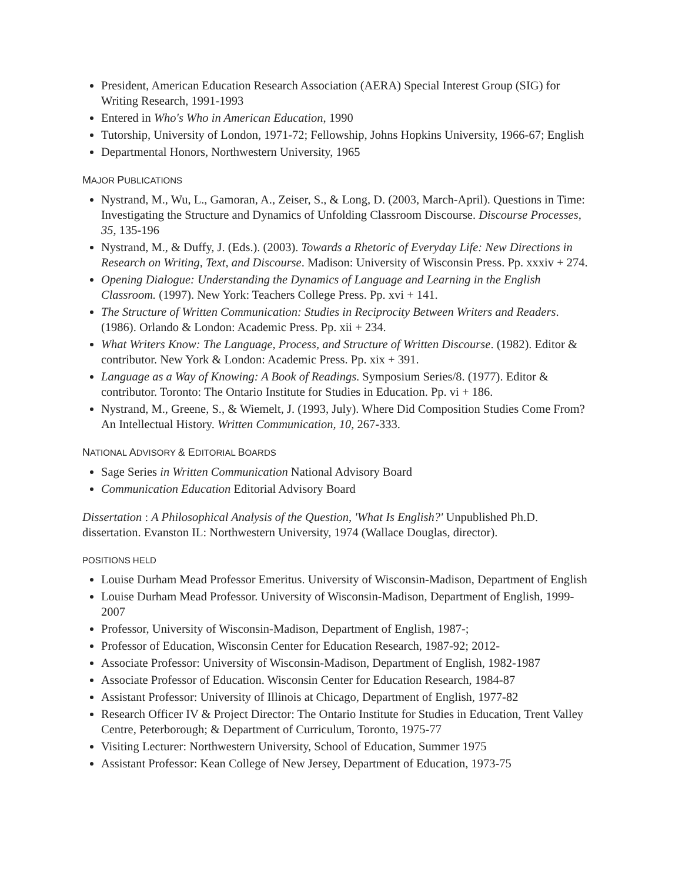President, American Education Research Association (AERA) Special Interest Group (SIG) for Writing Research, 1991-1993
Entered in Who's Who in American Education, 1990
Tutorship, University of London, 1971-72; Fellowship, Johns Hopkins University, 1966-67; English
Departmental Honors, Northwestern University, 1965
MAJOR PUBLICATIONS
Nystrand, M., Wu, L., Gamoran, A., Zeiser, S., & Long, D. (2003, March-April). Questions in Time: Investigating the Structure and Dynamics of Unfolding Classroom Discourse. Discourse Processes, 35, 135-196
Nystrand, M., & Duffy, J. (Eds.). (2003). Towards a Rhetoric of Everyday Life: New Directions in Research on Writing, Text, and Discourse. Madison: University of Wisconsin Press. Pp. xxxiv + 274.
Opening Dialogue: Understanding the Dynamics of Language and Learning in the English Classroom. (1997). New York: Teachers College Press. Pp. xvi + 141.
The Structure of Written Communication: Studies in Reciprocity Between Writers and Readers. (1986). Orlando & London: Academic Press. Pp. xii + 234.
What Writers Know: The Language, Process, and Structure of Written Discourse. (1982). Editor & contributor. New York & London: Academic Press. Pp. xix + 391.
Language as a Way of Knowing: A Book of Readings. Symposium Series/8. (1977). Editor & contributor. Toronto: The Ontario Institute for Studies in Education. Pp. vi + 186.
Nystrand, M., Greene, S., & Wiemelt, J. (1993, July). Where Did Composition Studies Come From? An Intellectual History. Written Communication, 10, 267-333.
NATIONAL ADVISORY & EDITORIAL BOARDS
Sage Series in Written Communication National Advisory Board
Communication Education Editorial Advisory Board
Dissertation : A Philosophical Analysis of the Question, 'What Is English?' Unpublished Ph.D. dissertation. Evanston IL: Northwestern University, 1974 (Wallace Douglas, director).
POSITIONS HELD
Louise Durham Mead Professor Emeritus. University of Wisconsin-Madison, Department of English
Louise Durham Mead Professor. University of Wisconsin-Madison, Department of English, 1999-2007
Professor, University of Wisconsin-Madison, Department of English, 1987-;
Professor of Education, Wisconsin Center for Education Research, 1987-92; 2012-
Associate Professor: University of Wisconsin-Madison, Department of English, 1982-1987
Associate Professor of Education. Wisconsin Center for Education Research, 1984-87
Assistant Professor: University of Illinois at Chicago, Department of English, 1977-82
Research Officer IV & Project Director: The Ontario Institute for Studies in Education, Trent Valley Centre, Peterborough; & Department of Curriculum, Toronto, 1975-77
Visiting Lecturer: Northwestern University, School of Education, Summer 1975
Assistant Professor: Kean College of New Jersey, Department of Education, 1973-75